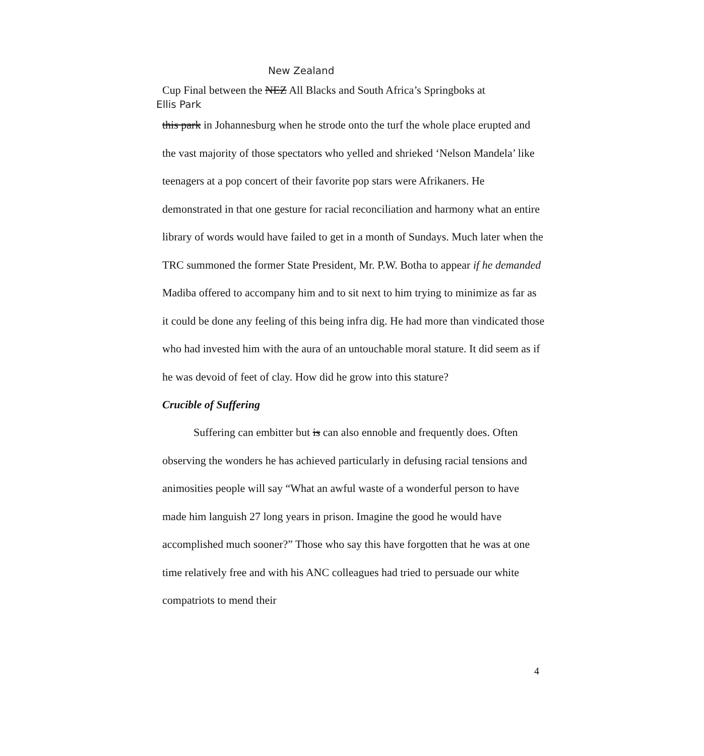New Zealand
Cup Final between the NEZ All Blacks and South Africa’s Springboks at
Ellis Park
this park in Johannesburg when he strode onto the turf the whole place erupted and the vast majority of those spectators who yelled and shrieked ‘Nelson Mandela’ like teenagers at a pop concert of their favorite pop stars were Afrikaners. He demonstrated in that one gesture for racial reconciliation and harmony what an entire library of words would have failed to get in a month of Sundays. Much later when the TRC summoned the former State President, Mr. P.W. Botha to appear if he demanded Madiba offered to accompany him and to sit next to him trying to minimize as far as it could be done any feeling of this being infra dig. He had more than vindicated those who had invested him with the aura of an untouchable moral stature. It did seem as if he was devoid of feet of clay. How did he grow into this stature?
Crucible of Suffering
Suffering can embitter but is can also ennoble and frequently does. Often observing the wonders he has achieved particularly in defusing racial tensions and animosities people will say “What an awful waste of a wonderful person to have made him languish 27 long years in prison. Imagine the good he would have accomplished much sooner?” Those who say this have forgotten that he was at one time relatively free and with his ANC colleagues had tried to persuade our white compatriots to mend their
4